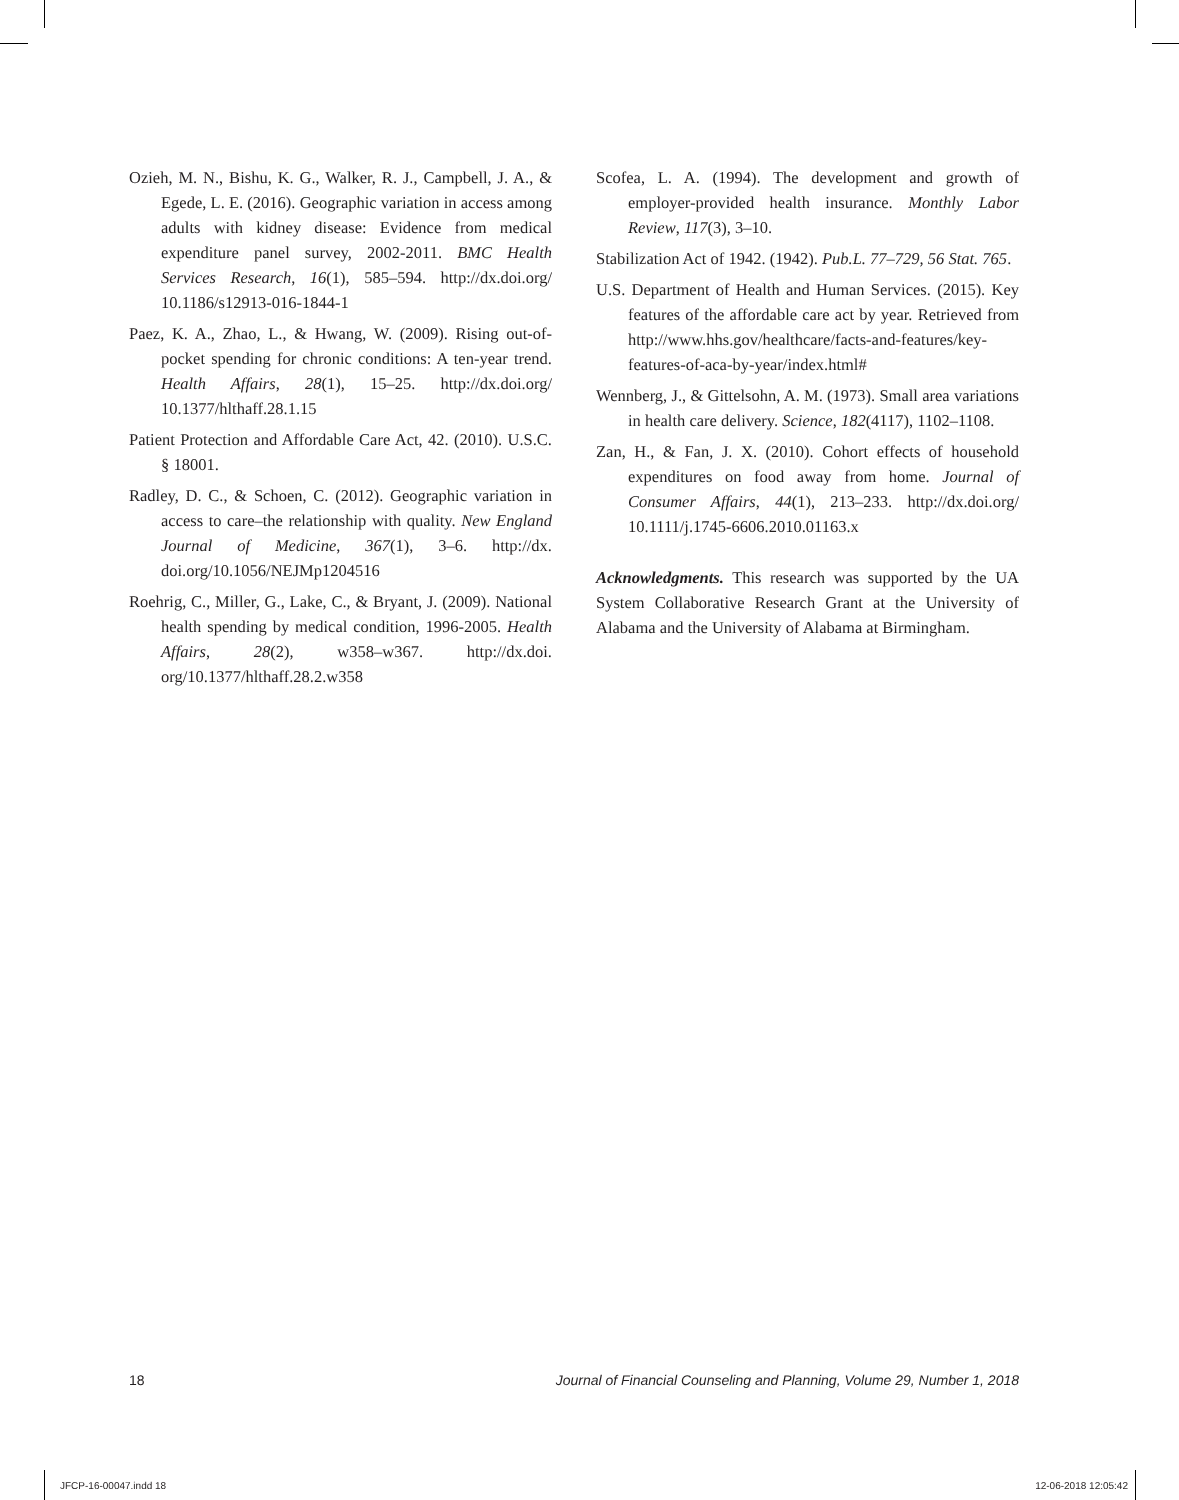Ozieh, M. N., Bishu, K. G., Walker, R. J., Campbell, J. A., & Egede, L. E. (2016). Geographic variation in access among adults with kidney disease: Evidence from medical expenditure panel survey, 2002-2011. BMC Health Services Research, 16(1), 585–594. http://dx.doi.org/ 10.1186/s12913-016-1844-1
Paez, K. A., Zhao, L., & Hwang, W. (2009). Rising out-of-pocket spending for chronic conditions: A ten-year trend. Health Affairs, 28(1), 15–25. http://dx.doi.org/ 10.1377/hlthaff.28.1.15
Patient Protection and Affordable Care Act, 42. (2010). U.S.C. § 18001.
Radley, D. C., & Schoen, C. (2012). Geographic variation in access to care–the relationship with quality. New England Journal of Medicine, 367(1), 3–6. http://dx. doi.org/10.1056/NEJMp1204516
Roehrig, C., Miller, G., Lake, C., & Bryant, J. (2009). National health spending by medical condition, 1996-2005. Health Affairs, 28(2), w358–w367. http://dx.doi. org/10.1377/hlthaff.28.2.w358
Scofea, L. A. (1994). The development and growth of employer-provided health insurance. Monthly Labor Review, 117(3), 3–10.
Stabilization Act of 1942. (1942). Pub.L. 77–729, 56 Stat. 765.
U.S. Department of Health and Human Services. (2015). Key features of the affordable care act by year. Retrieved from http://www.hhs.gov/healthcare/facts-and-features/key-features-of-aca-by-year/index.html#
Wennberg, J., & Gittelsohn, A. M. (1973). Small area variations in health care delivery. Science, 182(4117), 1102–1108.
Zan, H., & Fan, J. X. (2010). Cohort effects of household expenditures on food away from home. Journal of Consumer Affairs, 44(1), 213–233. http://dx.doi.org/ 10.1111/j.1745-6606.2010.01163.x
Acknowledgments. This research was supported by the UA System Collaborative Research Grant at the University of Alabama and the University of Alabama at Birmingham.
18 Journal of Financial Counseling and Planning, Volume 29, Number 1, 2018
JFCP-16-00047.indd 18 12-06-2018 12:05:42